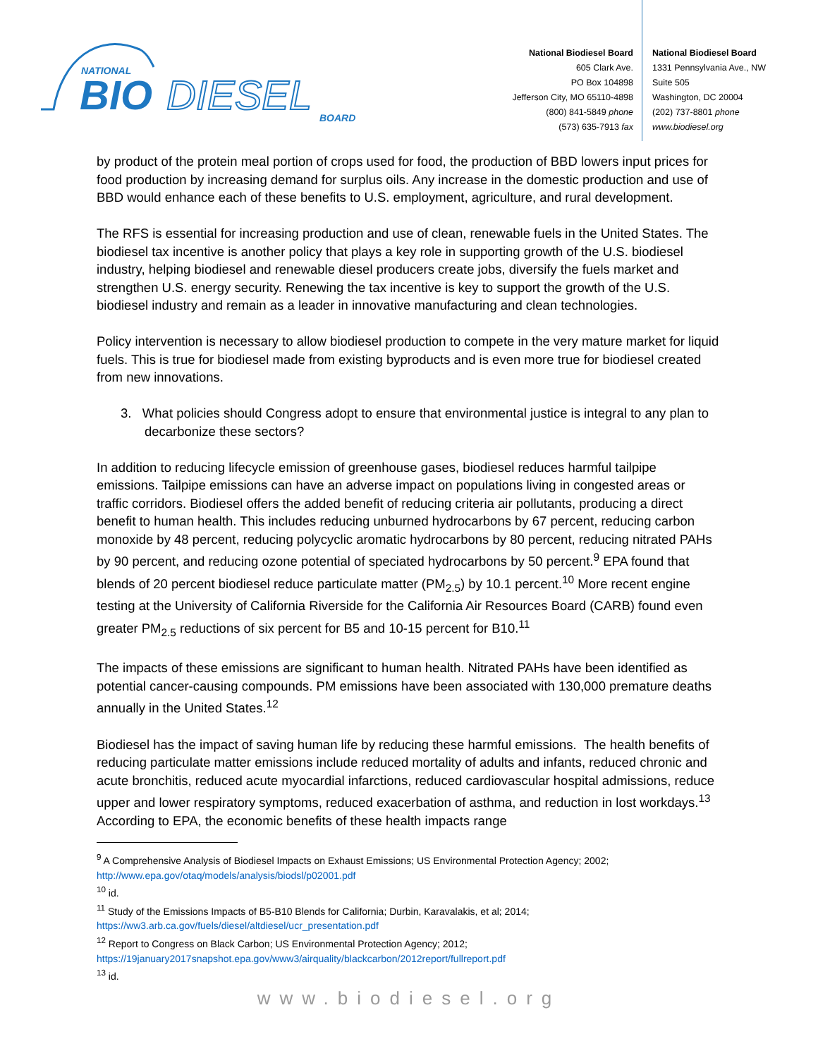NATIONAL
BIO
DIESEL
BOARD
National Biodiesel Board
605 Clark Ave.
PO Box 104898
Jefferson City, MO 65110-4898
(800) 841-5849 phone
(573) 635-7913 fax
National Biodiesel Board
1331 Pennsylvania Ave., NW
Suite 505
Washington, DC 20004
(202) 737-8801 phone
www.biodiesel.org
by product of the protein meal portion of crops used for food, the production of BBD lowers input prices for food production by increasing demand for surplus oils. Any increase in the domestic production and use of BBD would enhance each of these benefits to U.S. employment, agriculture, and rural development.
The RFS is essential for increasing production and use of clean, renewable fuels in the United States. The biodiesel tax incentive is another policy that plays a key role in supporting growth of the U.S. biodiesel industry, helping biodiesel and renewable diesel producers create jobs, diversify the fuels market and strengthen U.S. energy security. Renewing the tax incentive is key to support the growth of the U.S. biodiesel industry and remain as a leader in innovative manufacturing and clean technologies.
Policy intervention is necessary to allow biodiesel production to compete in the very mature market for liquid fuels. This is true for biodiesel made from existing byproducts and is even more true for biodiesel created from new innovations.
3. What policies should Congress adopt to ensure that environmental justice is integral to any plan to decarbonize these sectors?
In addition to reducing lifecycle emission of greenhouse gases, biodiesel reduces harmful tailpipe emissions. Tailpipe emissions can have an adverse impact on populations living in congested areas or traffic corridors. Biodiesel offers the added benefit of reducing criteria air pollutants, producing a direct benefit to human health. This includes reducing unburned hydrocarbons by 67 percent, reducing carbon monoxide by 48 percent, reducing polycyclic aromatic hydrocarbons by 80 percent, reducing nitrated PAHs by 90 percent, and reducing ozone potential of speciated hydrocarbons by 50 percent.<sup>9</sup> EPA found that blends of 20 percent biodiesel reduce particulate matter (PM<sub>2.5</sub>) by 10.1 percent.<sup>10</sup> More recent engine testing at the University of California Riverside for the California Air Resources Board (CARB) found even greater PM<sub>2.5</sub> reductions of six percent for B5 and 10-15 percent for B10.<sup>11</sup>
The impacts of these emissions are significant to human health. Nitrated PAHs have been identified as potential cancer-causing compounds. PM emissions have been associated with 130,000 premature deaths annually in the United States.<sup>12</sup>
Biodiesel has the impact of saving human life by reducing these harmful emissions. The health benefits of reducing particulate matter emissions include reduced mortality of adults and infants, reduced chronic and acute bronchitis, reduced acute myocardial infarctions, reduced cardiovascular hospital admissions, reduce upper and lower respiratory symptoms, reduced exacerbation of asthma, and reduction in lost workdays.<sup>13</sup> According to EPA, the economic benefits of these health impacts range
<sup>9</sup> A Comprehensive Analysis of Biodiesel Impacts on Exhaust Emissions; US Environmental Protection Agency; 2002; http://www.epa.gov/otaq/models/analysis/biodsl/p02001.pdf
<sup>10</sup> id.
<sup>11</sup> Study of the Emissions Impacts of B5-B10 Blends for California; Durbin, Karavalakis, et al; 2014; https://ww3.arb.ca.gov/fuels/diesel/altdiesel/ucr_presentation.pdf
<sup>12</sup> Report to Congress on Black Carbon; US Environmental Protection Agency; 2012; https://19january2017snapshot.epa.gov/www3/airquality/blackcarbon/2012report/fullreport.pdf
<sup>13</sup> id.
www.biodiesel.org